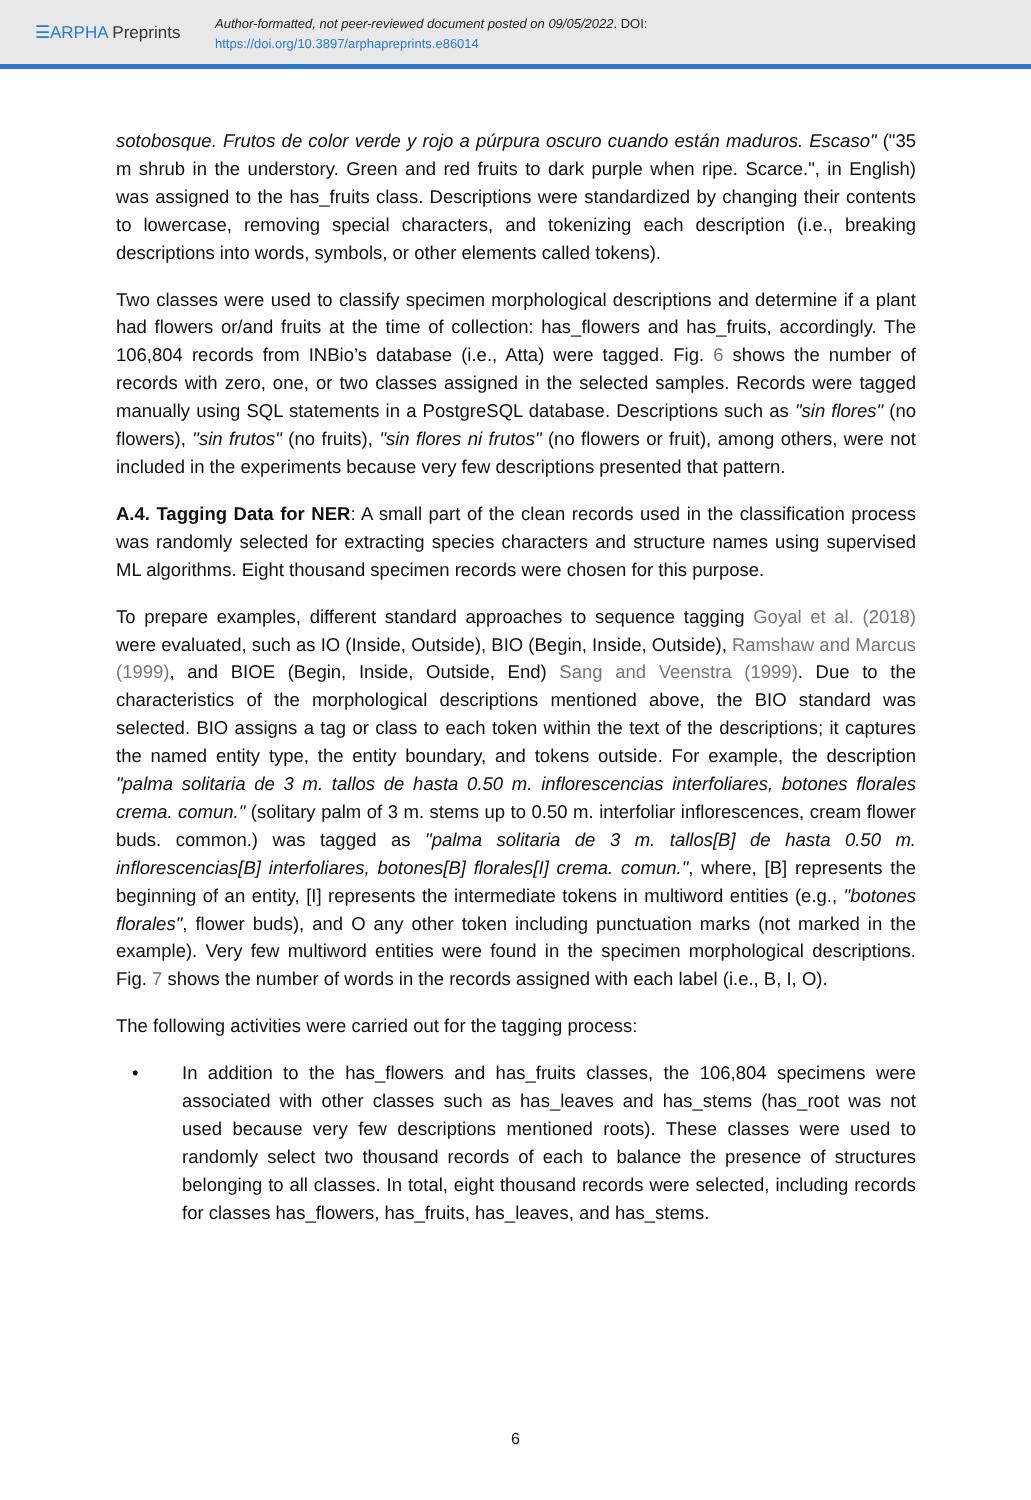☰ARPHA Preprints
Author-formatted, not peer-reviewed document posted on 09/05/2022. DOI:
https://doi.org/10.3897/arphapreprints.e86014
sotobosque. Frutos de color verde y rojo a púrpura oscuro cuando están maduros. Escaso" ("35 m shrub in the understory. Green and red fruits to dark purple when ripe. Scarce.", in English) was assigned to the has_fruits class. Descriptions were standardized by changing their contents to lowercase, removing special characters, and tokenizing each description (i.e., breaking descriptions into words, symbols, or other elements called tokens).
Two classes were used to classify specimen morphological descriptions and determine if a plant had flowers or/and fruits at the time of collection: has_flowers and has_fruits, accordingly. The 106,804 records from INBio’s database (i.e., Atta) were tagged. Fig. 6 shows the number of records with zero, one, or two classes assigned in the selected samples. Records were tagged manually using SQL statements in a PostgreSQL database. Descriptions such as "sin flores" (no flowers), "sin frutos" (no fruits), "sin flores ni frutos" (no flowers or fruit), among others, were not included in the experiments because very few descriptions presented that pattern.
A.4. Tagging Data for NER: A small part of the clean records used in the classification process was randomly selected for extracting species characters and structure names using supervised ML algorithms. Eight thousand specimen records were chosen for this purpose.
To prepare examples, different standard approaches to sequence tagging Goyal et al. (2018) were evaluated, such as IO (Inside, Outside), BIO (Begin, Inside, Outside), Ramshaw and Marcus (1999), and BIOE (Begin, Inside, Outside, End) Sang and Veenstra (1999). Due to the characteristics of the morphological descriptions mentioned above, the BIO standard was selected. BIO assigns a tag or class to each token within the text of the descriptions; it captures the named entity type, the entity boundary, and tokens outside. For example, the description "palma solitaria de 3 m. tallos de hasta 0.50 m. inflorescencias interfoliares, botones florales crema. comun." (solitary palm of 3 m. stems up to 0.50 m. interfoliar inflorescences, cream flower buds. common.) was tagged as "palma solitaria de 3 m. tallos[B] de hasta 0.50 m. inflorescencias[B] interfoliares, botones[B] florales[I] crema. comun.", where, [B] represents the beginning of an entity, [I] represents the intermediate tokens in multiword entities (e.g., "botones florales", flower buds), and O any other token including punctuation marks (not marked in the example). Very few multiword entities were found in the specimen morphological descriptions. Fig. 7 shows the number of words in the records assigned with each label (i.e., B, I, O).
The following activities were carried out for the tagging process:
• In addition to the has_flowers and has_fruits classes, the 106,804 specimens were associated with other classes such as has_leaves and has_stems (has_root was not used because very few descriptions mentioned roots). These classes were used to randomly select two thousand records of each to balance the presence of structures belonging to all classes. In total, eight thousand records were selected, including records for classes has_flowers, has_fruits, has_leaves, and has_stems.
6